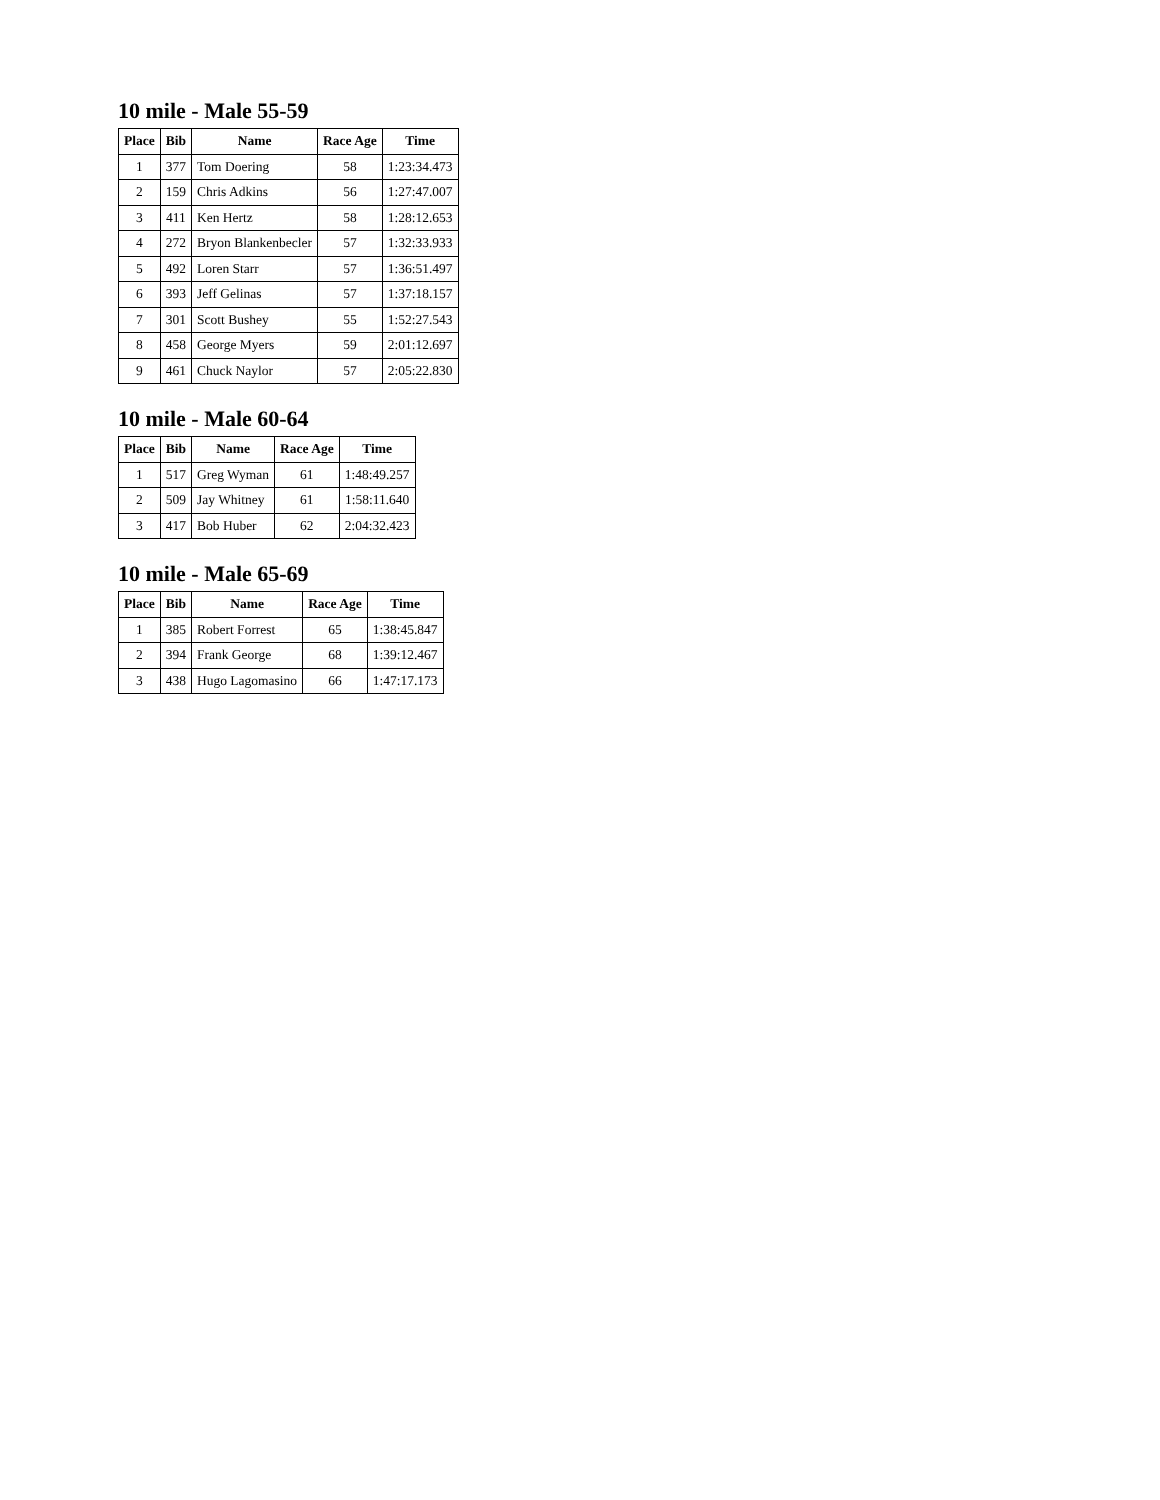10 mile - Male 55-59
| Place | Bib | Name | Race Age | Time |
| --- | --- | --- | --- | --- |
| 1 | 377 | Tom Doering | 58 | 1:23:34.473 |
| 2 | 159 | Chris Adkins | 56 | 1:27:47.007 |
| 3 | 411 | Ken Hertz | 58 | 1:28:12.653 |
| 4 | 272 | Bryon Blankenbecler | 57 | 1:32:33.933 |
| 5 | 492 | Loren Starr | 57 | 1:36:51.497 |
| 6 | 393 | Jeff Gelinas | 57 | 1:37:18.157 |
| 7 | 301 | Scott Bushey | 55 | 1:52:27.543 |
| 8 | 458 | George Myers | 59 | 2:01:12.697 |
| 9 | 461 | Chuck Naylor | 57 | 2:05:22.830 |
10 mile - Male 60-64
| Place | Bib | Name | Race Age | Time |
| --- | --- | --- | --- | --- |
| 1 | 517 | Greg Wyman | 61 | 1:48:49.257 |
| 2 | 509 | Jay Whitney | 61 | 1:58:11.640 |
| 3 | 417 | Bob Huber | 62 | 2:04:32.423 |
10 mile - Male 65-69
| Place | Bib | Name | Race Age | Time |
| --- | --- | --- | --- | --- |
| 1 | 385 | Robert Forrest | 65 | 1:38:45.847 |
| 2 | 394 | Frank George | 68 | 1:39:12.467 |
| 3 | 438 | Hugo Lagomasino | 66 | 1:47:17.173 |